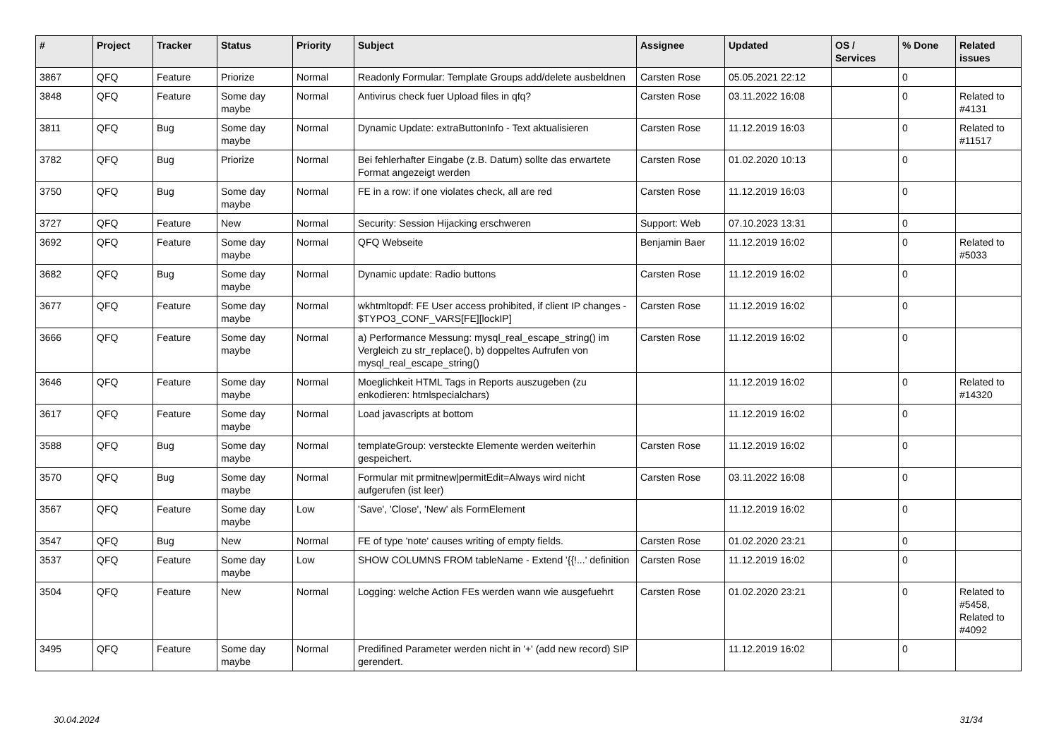| # | Project | Tracker | Status | Priority | Subject | Assignee | Updated | OS / Services | % Done | Related issues |
| --- | --- | --- | --- | --- | --- | --- | --- | --- | --- | --- |
| 3867 | QFQ | Feature | Priorize | Normal | Readonly Formular: Template Groups add/delete ausbeldnen | Carsten Rose | 05.05.2021 22:12 | | 0 | |
| 3848 | QFQ | Feature | Some day maybe | Normal | Antivirus check fuer Upload files in qfq? | Carsten Rose | 03.11.2022 16:08 | | 0 | Related to #4131 |
| 3811 | QFQ | Bug | Some day maybe | Normal | Dynamic Update: extraButtonInfo - Text aktualisieren | Carsten Rose | 11.12.2019 16:03 | | 0 | Related to #11517 |
| 3782 | QFQ | Bug | Priorize | Normal | Bei fehlerhafter Eingabe (z.B. Datum) sollte das erwartete Format angezeigt werden | Carsten Rose | 01.02.2020 10:13 | | 0 | |
| 3750 | QFQ | Bug | Some day maybe | Normal | FE in a row: if one violates check, all are red | Carsten Rose | 11.12.2019 16:03 | | 0 | |
| 3727 | QFQ | Feature | New | Normal | Security: Session Hijacking erschweren | Support: Web | 07.10.2023 13:31 | | 0 | |
| 3692 | QFQ | Feature | Some day maybe | Normal | QFQ Webseite | Benjamin Baer | 11.12.2019 16:02 | | 0 | Related to #5033 |
| 3682 | QFQ | Bug | Some day maybe | Normal | Dynamic update: Radio buttons | Carsten Rose | 11.12.2019 16:02 | | 0 | |
| 3677 | QFQ | Feature | Some day maybe | Normal | wkhtmltopdf: FE User access prohibited, if client IP changes - $TYPO3_CONF_VARS[FE][lockIP] | Carsten Rose | 11.12.2019 16:02 | | 0 | |
| 3666 | QFQ | Feature | Some day maybe | Normal | a) Performance Messung: mysql_real_escape_string() im Vergleich zu str_replace(), b) doppeltes Aufrufen von mysql_real_escape_string() | Carsten Rose | 11.12.2019 16:02 | | 0 | |
| 3646 | QFQ | Feature | Some day maybe | Normal | Moeglichkeit HTML Tags in Reports auszugeben (zu enkodieren: htmlspecialchars) | | 11.12.2019 16:02 | | 0 | Related to #14320 |
| 3617 | QFQ | Feature | Some day maybe | Normal | Load javascripts at bottom | | 11.12.2019 16:02 | | 0 | |
| 3588 | QFQ | Bug | Some day maybe | Normal | templateGroup: versteckte Elemente werden weiterhin gespeichert. | Carsten Rose | 11.12.2019 16:02 | | 0 | |
| 3570 | QFQ | Bug | Some day maybe | Normal | Formular mit prmitnew/permitEdit=Always wird nicht aufgerufen (ist leer) | Carsten Rose | 03.11.2022 16:08 | | 0 | |
| 3567 | QFQ | Feature | Some day maybe | Low | 'Save', 'Close', 'New' als FormElement | | 11.12.2019 16:02 | | 0 | |
| 3547 | QFQ | Bug | New | Normal | FE of type 'note' causes writing of empty fields. | Carsten Rose | 01.02.2020 23:21 | | 0 | |
| 3537 | QFQ | Feature | Some day maybe | Low | SHOW COLUMNS FROM tableName - Extend '{{!...' definition | Carsten Rose | 11.12.2019 16:02 | | 0 | |
| 3504 | QFQ | Feature | New | Normal | Logging: welche Action FEs werden wann wie ausgefuehrt | Carsten Rose | 01.02.2020 23:21 | | 0 | Related to #5458, Related to #4092 |
| 3495 | QFQ | Feature | Some day maybe | Normal | Predifined Parameter werden nicht in '+' (add new record) SIP gerendert. | | 11.12.2019 16:02 | | 0 | |
30.04.2024 31/34